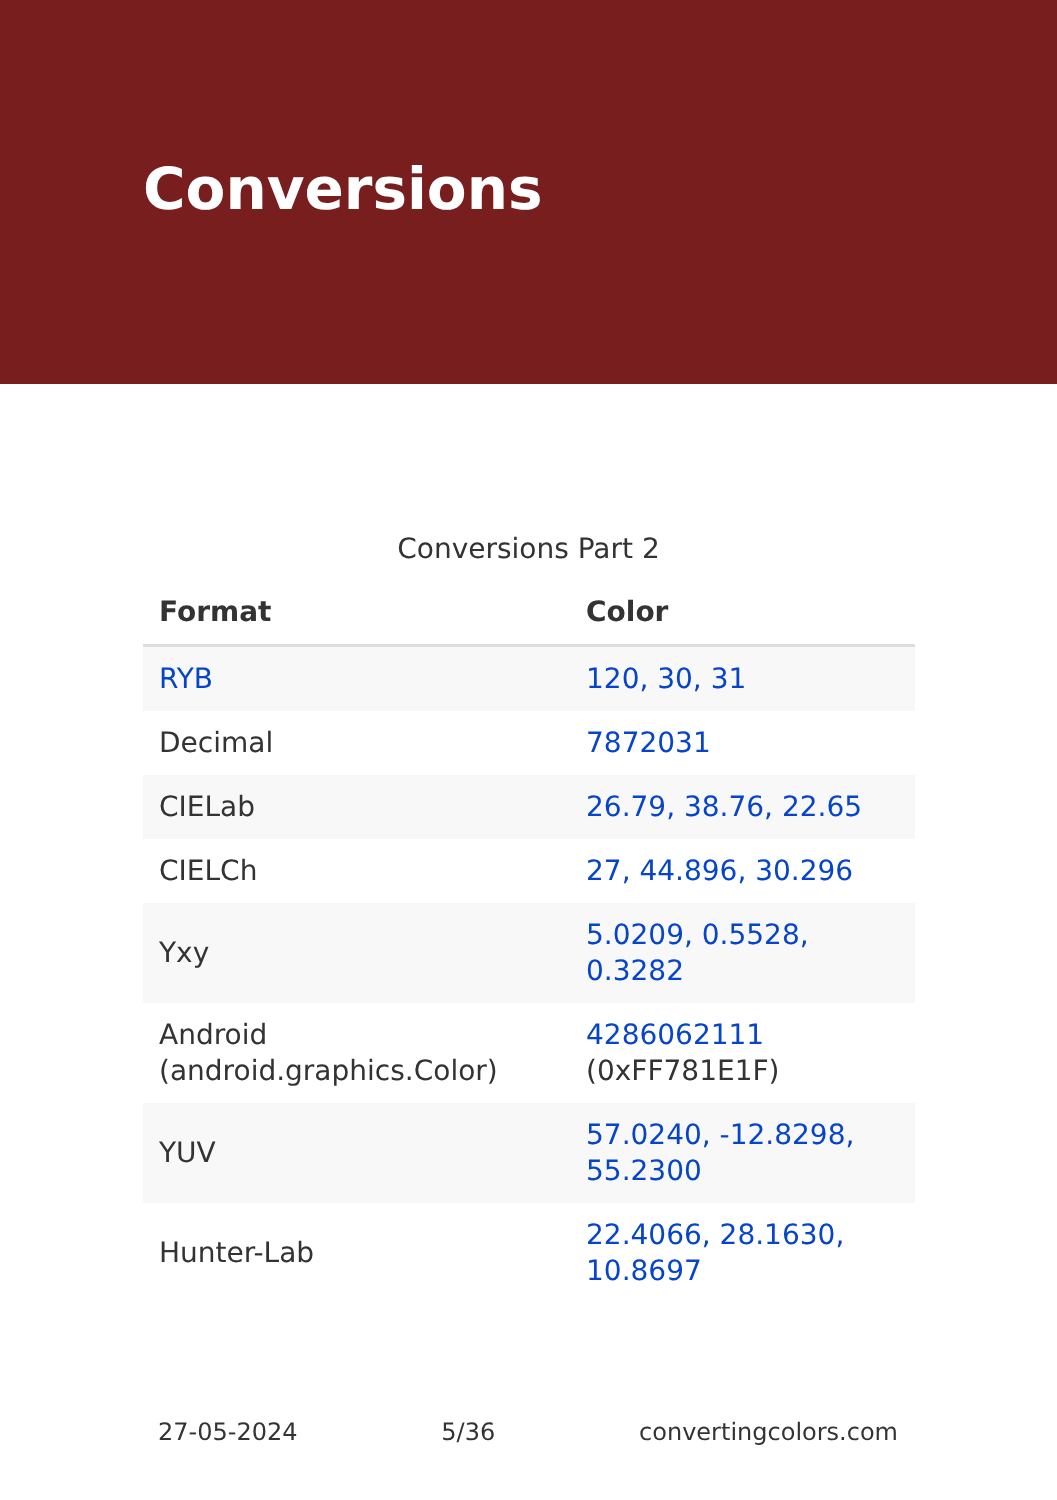Conversions
Conversions Part 2
| Format | Color |
| --- | --- |
| RYB | 120, 30, 31 |
| Decimal | 7872031 |
| CIELab | 26.79, 38.76, 22.65 |
| CIELCh | 27, 44.896, 30.296 |
| Yxy | 5.0209, 0.5528, 0.3282 |
| Android (android.graphics.Color) | 4286062111 (0xFF781E1F) |
| YUV | 57.0240, -12.8298, 55.2300 |
| Hunter-Lab | 22.4066, 28.1630, 10.8697 |
27-05-2024 5/36 convertingcolors.com